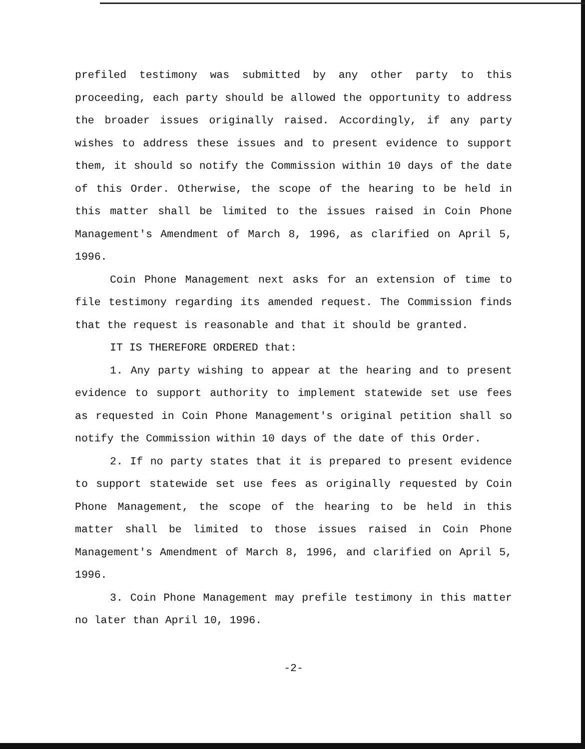prefiled testimony was submitted by any other party to this proceeding, each party should be allowed the opportunity to address the broader issues originally raised. Accordingly, if any party wishes to address these issues and to present evidence to support them, it should so notify the Commission within 10 days of the date of this Order. Otherwise, the scope of the hearing to be held in this matter shall be limited to the issues raised in Coin Phone Management's Amendment of March 8, 1996, as clarified on April 5, 1996.
Coin Phone Management next asks for an extension of time to file testimony regarding its amended request. The Commission finds that the request is reasonable and that it should be granted.
IT IS THEREFORE ORDERED that:
1. Any party wishing to appear at the hearing and to present evidence to support authority to implement statewide set use fees as requested in Coin Phone Management's original petition shall so notify the Commission within 10 days of the date of this Order.
2. If no party states that it is prepared to present evidence to support statewide set use fees as originally requested by Coin Phone Management, the scope of the hearing to be held in this matter shall be limited to those issues raised in Coin Phone Management's Amendment of March 8, 1996, and clarified on April 5, 1996.
3. Coin Phone Management may prefile testimony in this matter no later than April 10, 1996.
-2-